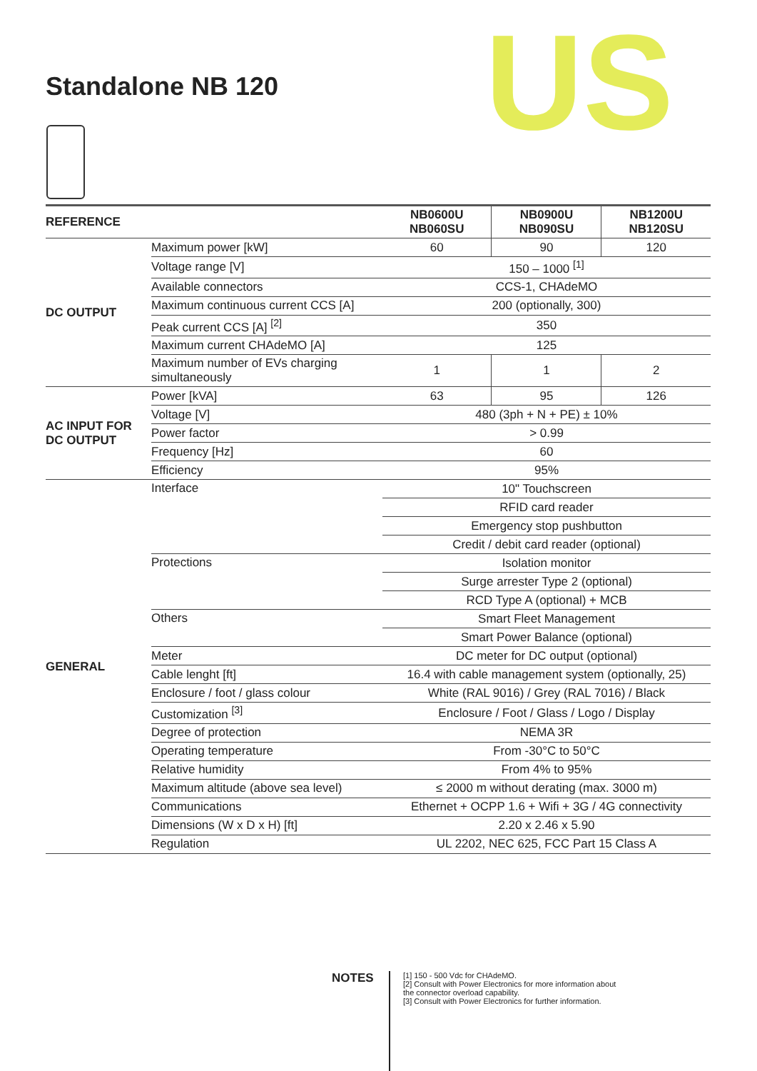Standalone NB 120 US
| REFERENCE | | NB0600U NB060SU | NB0900U NB090SU | NB1200U NB120SU |
| --- | --- | --- | --- | --- |
| DC OUTPUT | Maximum power [kW] | 60 | 90 | 120 |
| | Voltage range [V] | 150 – 1000 <sup>[1]</sup> | | |
| | Available connectors | CCS-1, CHAdeMO | | |
| | Maximum continuous current CCS [A] | 200 (optionally, 300) | | |
| | Peak current CCS [A] <sup>[2]</sup> | 350 | | |
| | Maximum current CHAdeMO [A] | 125 | | |
| | Maximum number of EVs charging simultaneously | 1 | 1 | 2 |
| AC INPUT FOR DC OUTPUT | Power [kVA] | 63 | 95 | 126 |
| | Voltage [V] | 480 (3ph + N + PE) ± 10% | | |
| | Power factor | > 0.99 | | |
| | Frequency [Hz] | 60 | | |
| | Efficiency | 95% | | |
| GENERAL | Interface | 10" Touchscreen | | |
| | | RFID card reader | | |
| | | Emergency stop pushbutton | | |
| | | Credit / debit card reader (optional) | | |
| | Protections | Isolation monitor | | |
| | | Surge arrester Type 2 (optional) | | |
| | | RCD Type A (optional) + MCB | | |
| | Others | Smart Fleet Management | | |
| | | Smart Power Balance (optional) | | |
| | Meter | DC meter for DC output (optional) | | |
| | Cable lenght [ft] | 16.4 with cable management system (optionally, 25) | | |
| | Enclosure / foot / glass colour | White (RAL 9016) / Grey (RAL 7016) / Black | | |
| | Customization <sup>[3]</sup> | Enclosure / Foot / Glass / Logo / Display | | |
| | Degree of protection | NEMA 3R | | |
| | Operating temperature | From -30°C to 50°C | | |
| | Relative humidity | From 4% to 95% | | |
| | Maximum altitude (above sea level) | ≤ 2000 m without derating (max. 3000 m) | | |
| | Communications | Ethernet + OCPP 1.6 + Wifi + 3G / 4G connectivity | | |
| | Dimensions (W x D x H) [ft] | 2.20 x 2.46 x 5.90 | | |
| | Regulation | UL 2202, NEC 625, FCC Part 15 Class A | | |
NOTES
[1] 150 - 500 Vdc for CHAdeMO.
[2] Consult with Power Electronics for more information about the connector overload capability.
[3] Consult with Power Electronics for further information.